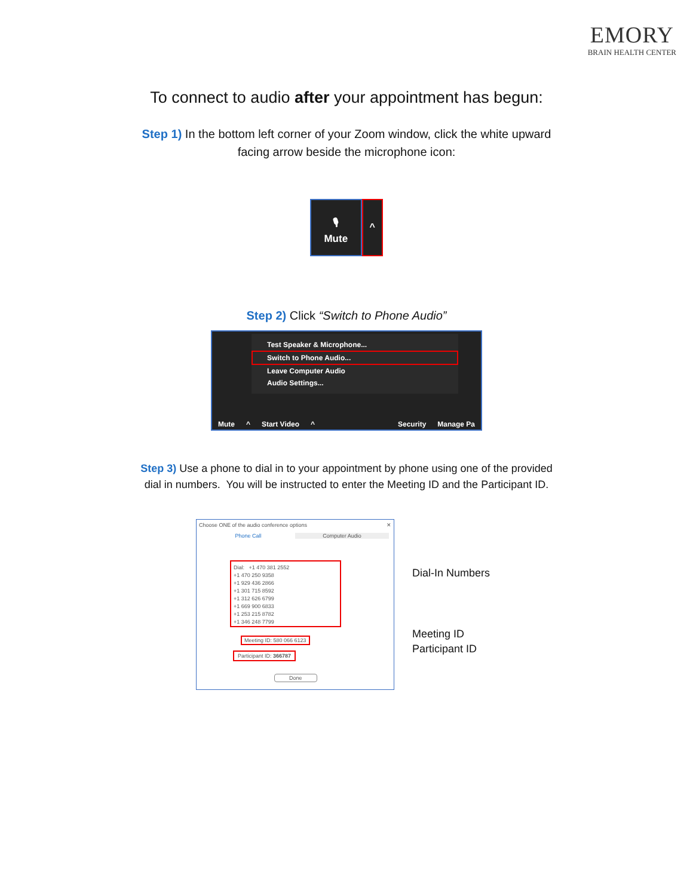EMORY
BRAIN HEALTH CENTER
To connect to audio after your appointment has begun:
Step 1) In the bottom left corner of your Zoom window, click the white upward
facing arrow beside the microphone icon:
🎙
Mute
^
Step 2) Click “Switch to Phone Audio”
Test Speaker & Microphone...
Switch to Phone Audio...
Leave Computer Audio
Audio Settings...
Mute ^ Start Video ^ Security Manage Pa
Step 3) Use a phone to dial in to your appointment by phone using one of the provided
dial in numbers. You will be instructed to enter the Meeting ID and the Participant ID.
Choose ONE of the audio conference options ✕
Phone Call Computer Audio
Dial: +1 470 381 2552
+1 470 250 9358
+1 929 436 2866
+1 301 715 8592
+1 312 626 6799
+1 669 900 6833
+1 253 215 8782
+1 346 248 7799
Meeting ID: 580 066 6123
Participant ID: 366787
Done
Dial-In Numbers
Meeting ID
Participant ID